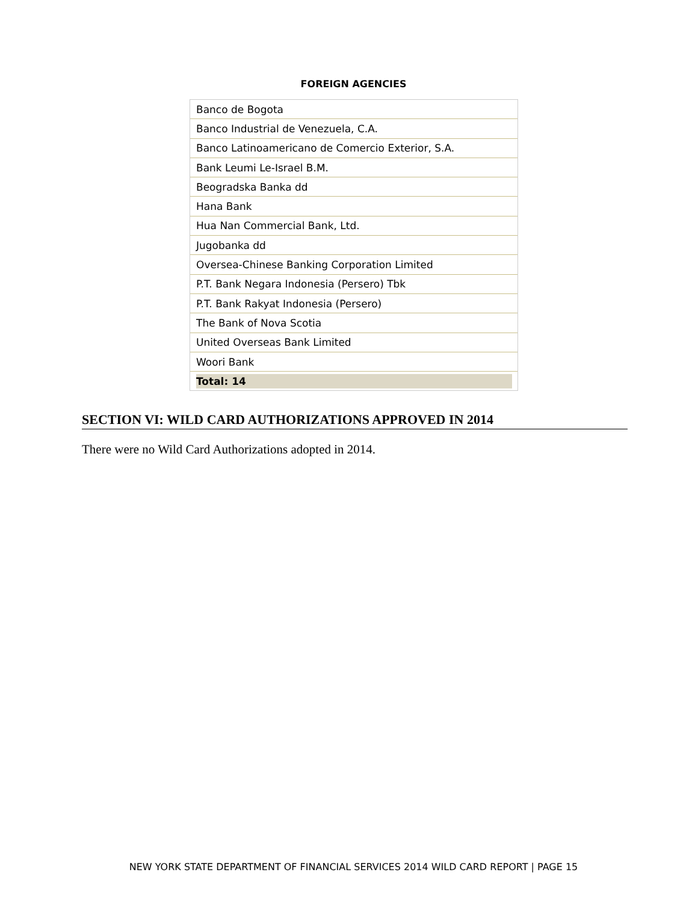FOREIGN AGENCIES
| Banco de Bogota |
| Banco Industrial de Venezuela, C.A. |
| Banco Latinoamericano de Comercio Exterior, S.A. |
| Bank Leumi Le-Israel B.M. |
| Beogradska Banka dd |
| Hana Bank |
| Hua Nan Commercial Bank, Ltd. |
| Jugobanka dd |
| Oversea-Chinese Banking Corporation Limited |
| P.T. Bank Negara Indonesia (Persero) Tbk |
| P.T. Bank Rakyat Indonesia (Persero) |
| The Bank of Nova Scotia |
| United Overseas Bank Limited |
| Woori Bank |
| Total: 14 |
SECTION VI: WILD CARD AUTHORIZATIONS APPROVED IN 2014
There were no Wild Card Authorizations adopted in 2014.
NEW YORK STATE DEPARTMENT OF FINANCIAL SERVICES 2014 WILD CARD REPORT | PAGE 15